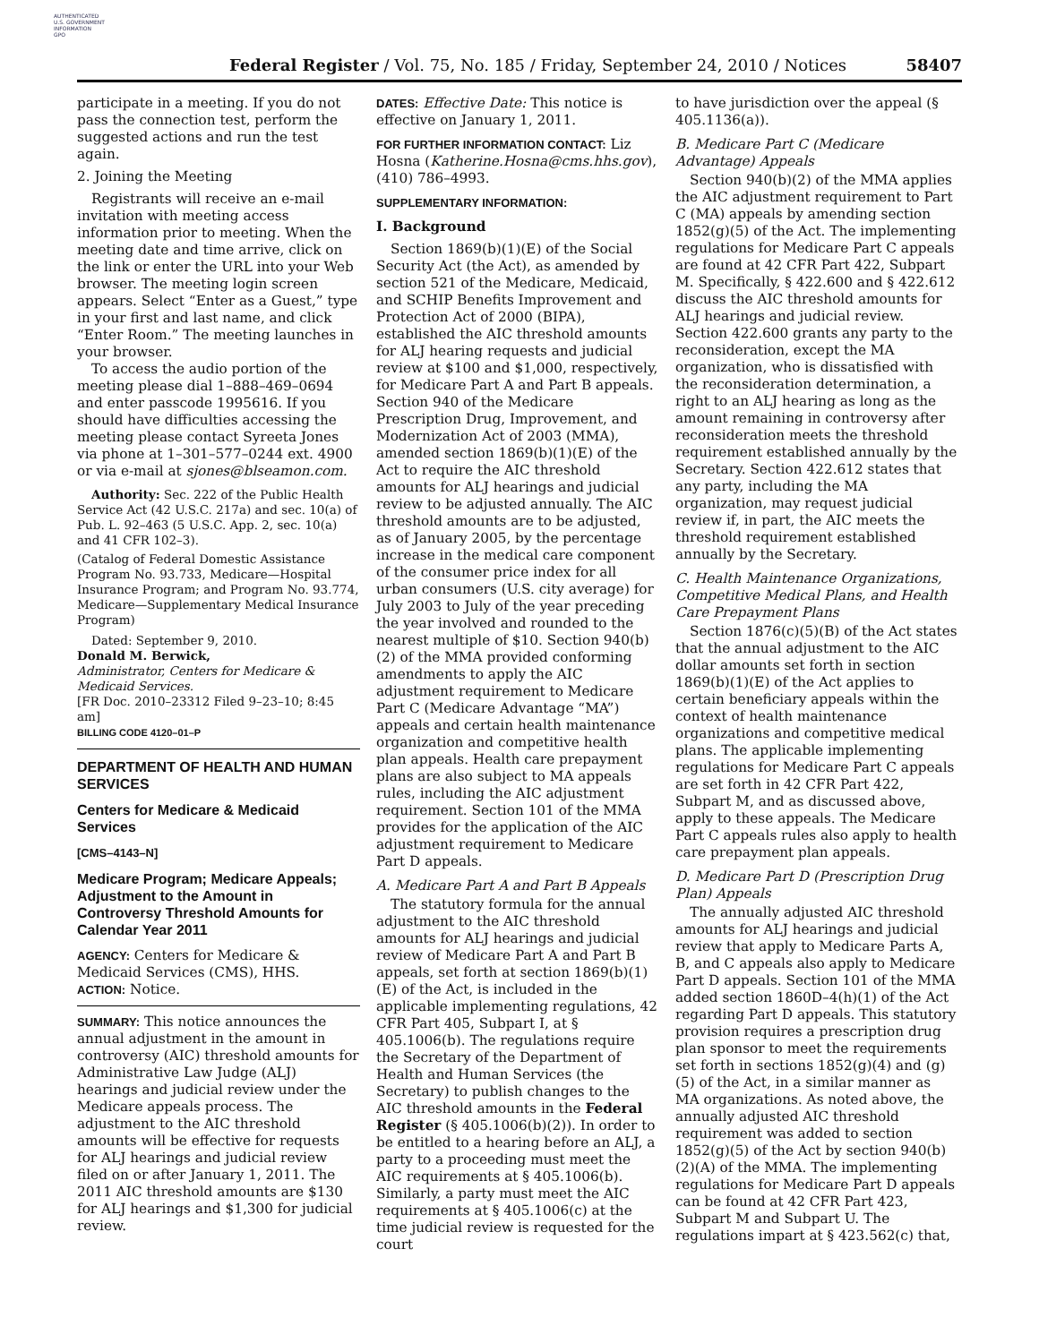AUTHENTICATED
U.S. GOVERNMENT
INFORMATION
GPO
Federal Register / Vol. 75, No. 185 / Friday, September 24, 2010 / Notices 58407
participate in a meeting. If you do not pass the connection test, perform the suggested actions and run the test again.
2. Joining the Meeting
Registrants will receive an e-mail invitation with meeting access information prior to meeting. When the meeting date and time arrive, click on the link or enter the URL into your Web browser. The meeting login screen appears. Select “Enter as a Guest,” type in your first and last name, and click “Enter Room.” The meeting launches in your browser.
To access the audio portion of the meeting please dial 1–888–469–0694 and enter passcode 1995616. If you should have difficulties accessing the meeting please contact Syreeta Jones via phone at 1–301–577–0244 ext. 4900 or via e-mail at sjones@blseamon.com.
Authority: Sec. 222 of the Public Health Service Act (42 U.S.C. 217a) and sec. 10(a) of Pub. L. 92–463 (5 U.S.C. App. 2, sec. 10(a) and 41 CFR 102–3).
(Catalog of Federal Domestic Assistance Program No. 93.733, Medicare—Hospital Insurance Program; and Program No. 93.774, Medicare—Supplementary Medical Insurance Program)
Dated: September 9, 2010.
Donald M. Berwick,
Administrator, Centers for Medicare & Medicaid Services.
[FR Doc. 2010–23312 Filed 9–23–10; 8:45 am]
BILLING CODE 4120–01–P
DEPARTMENT OF HEALTH AND HUMAN SERVICES
Centers for Medicare & Medicaid Services
[CMS–4143–N]
Medicare Program; Medicare Appeals; Adjustment to the Amount in Controversy Threshold Amounts for Calendar Year 2011
AGENCY: Centers for Medicare & Medicaid Services (CMS), HHS.
ACTION: Notice.
SUMMARY: This notice announces the annual adjustment in the amount in controversy (AIC) threshold amounts for Administrative Law Judge (ALJ) hearings and judicial review under the Medicare appeals process. The adjustment to the AIC threshold amounts will be effective for requests for ALJ hearings and judicial review filed on or after January 1, 2011. The 2011 AIC threshold amounts are $130 for ALJ hearings and $1,300 for judicial review.
DATES: Effective Date: This notice is effective on January 1, 2011.
FOR FURTHER INFORMATION CONTACT: Liz Hosna (Katherine.Hosna@cms.hhs.gov), (410) 786–4993.
SUPPLEMENTARY INFORMATION:
I. Background
Section 1869(b)(1)(E) of the Social Security Act (the Act), as amended by section 521 of the Medicare, Medicaid, and SCHIP Benefits Improvement and Protection Act of 2000 (BIPA), established the AIC threshold amounts for ALJ hearing requests and judicial review at $100 and $1,000, respectively, for Medicare Part A and Part B appeals. Section 940 of the Medicare Prescription Drug, Improvement, and Modernization Act of 2003 (MMA), amended section 1869(b)(1)(E) of the Act to require the AIC threshold amounts for ALJ hearings and judicial review to be adjusted annually. The AIC threshold amounts are to be adjusted, as of January 2005, by the percentage increase in the medical care component of the consumer price index for all urban consumers (U.S. city average) for July 2003 to July of the year preceding the year involved and rounded to the nearest multiple of $10. Section 940(b)(2) of the MMA provided conforming amendments to apply the AIC adjustment requirement to Medicare Part C (Medicare Advantage “MA”) appeals and certain health maintenance organization and competitive health plan appeals. Health care prepayment plans are also subject to MA appeals rules, including the AIC adjustment requirement. Section 101 of the MMA provides for the application of the AIC adjustment requirement to Medicare Part D appeals.
A. Medicare Part A and Part B Appeals
The statutory formula for the annual adjustment to the AIC threshold amounts for ALJ hearings and judicial review of Medicare Part A and Part B appeals, set forth at section 1869(b)(1)(E) of the Act, is included in the applicable implementing regulations, 42 CFR Part 405, Subpart I, at § 405.1006(b). The regulations require the Secretary of the Department of Health and Human Services (the Secretary) to publish changes to the AIC threshold amounts in the Federal Register (§ 405.1006(b)(2)). In order to be entitled to a hearing before an ALJ, a party to a proceeding must meet the AIC requirements at § 405.1006(b). Similarly, a party must meet the AIC requirements at § 405.1006(c) at the time judicial review is requested for the court
to have jurisdiction over the appeal (§ 405.1136(a)).
B. Medicare Part C (Medicare Advantage) Appeals
Section 940(b)(2) of the MMA applies the AIC adjustment requirement to Part C (MA) appeals by amending section 1852(g)(5) of the Act. The implementing regulations for Medicare Part C appeals are found at 42 CFR Part 422, Subpart M. Specifically, § 422.600 and § 422.612 discuss the AIC threshold amounts for ALJ hearings and judicial review. Section 422.600 grants any party to the reconsideration, except the MA organization, who is dissatisfied with the reconsideration determination, a right to an ALJ hearing as long as the amount remaining in controversy after reconsideration meets the threshold requirement established annually by the Secretary. Section 422.612 states that any party, including the MA organization, may request judicial review if, in part, the AIC meets the threshold requirement established annually by the Secretary.
C. Health Maintenance Organizations, Competitive Medical Plans, and Health Care Prepayment Plans
Section 1876(c)(5)(B) of the Act states that the annual adjustment to the AIC dollar amounts set forth in section 1869(b)(1)(E) of the Act applies to certain beneficiary appeals within the context of health maintenance organizations and competitive medical plans. The applicable implementing regulations for Medicare Part C appeals are set forth in 42 CFR Part 422, Subpart M, and as discussed above, apply to these appeals. The Medicare Part C appeals rules also apply to health care prepayment plan appeals.
D. Medicare Part D (Prescription Drug Plan) Appeals
The annually adjusted AIC threshold amounts for ALJ hearings and judicial review that apply to Medicare Parts A, B, and C appeals also apply to Medicare Part D appeals. Section 101 of the MMA added section 1860D–4(h)(1) of the Act regarding Part D appeals. This statutory provision requires a prescription drug plan sponsor to meet the requirements set forth in sections 1852(g)(4) and (g)(5) of the Act, in a similar manner as MA organizations. As noted above, the annually adjusted AIC threshold requirement was added to section 1852(g)(5) of the Act by section 940(b)(2)(A) of the MMA. The implementing regulations for Medicare Part D appeals can be found at 42 CFR Part 423, Subpart M and Subpart U. The regulations impart at § 423.562(c) that,